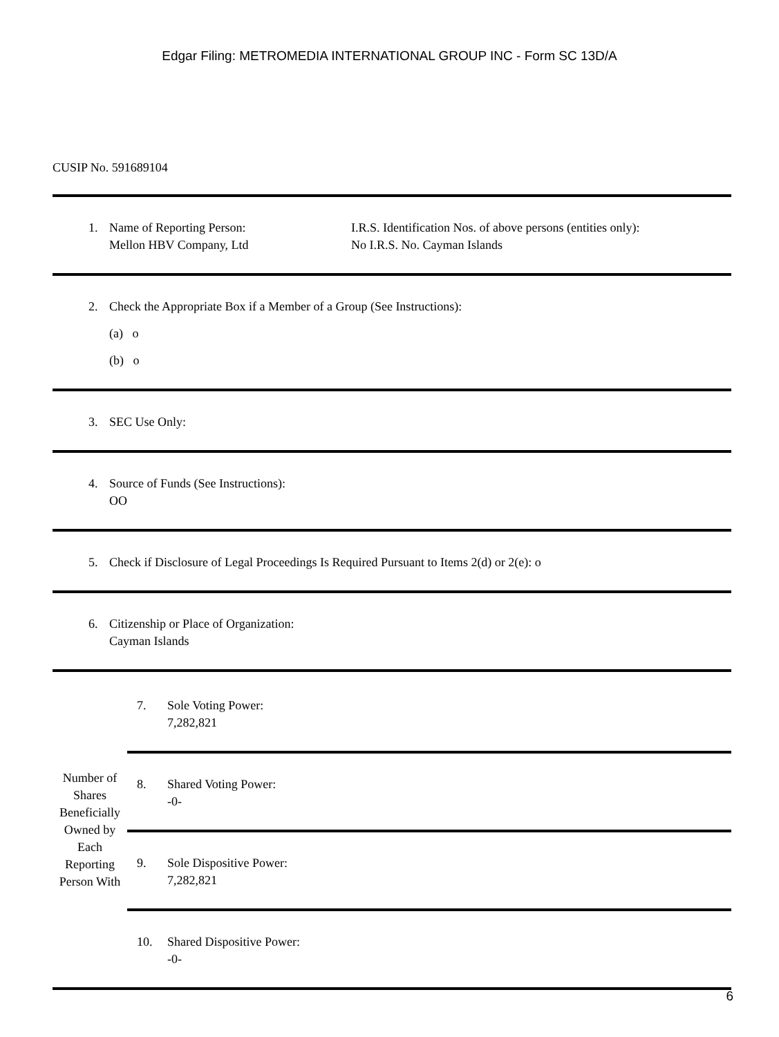Edgar Filing: METROMEDIA INTERNATIONAL GROUP INC - Form SC 13D/A
CUSIP No. 591689104
| 1. | Name of Reporting Person: Mellon HBV Company, Ltd | I.R.S. Identification Nos. of above persons (entities only): No I.R.S. No. Cayman Islands |
| 2. | Check the Appropriate Box if a Member of a Group (See Instructions): (a) o (b) o | |
| 3. | SEC Use Only: | |
| 4. | Source of Funds (See Instructions): OO | |
| 5. | Check if Disclosure of Legal Proceedings Is Required Pursuant to Items 2(d) or 2(e): o | |
| 6. | Citizenship or Place of Organization: Cayman Islands | |
| Number of Shares Beneficially Owned by Each Reporting Person With | 7. | Sole Voting Power: 7,282,821 |
| | 8. | Shared Voting Power: -0- |
| | 9. | Sole Dispositive Power: 7,282,821 |
| | 10. | Shared Dispositive Power: -0- |
6